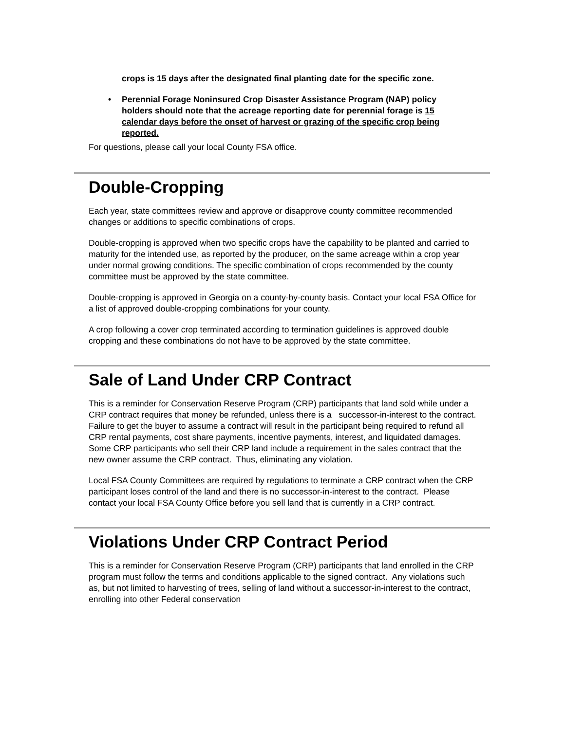crops is 15 days after the designated final planting date for the specific zone.
• Perennial Forage Noninsured Crop Disaster Assistance Program (NAP) policy holders should note that the acreage reporting date for perennial forage is 15 calendar days before the onset of harvest or grazing of the specific crop being reported.
For questions, please call your local County FSA office.
Double-Cropping
Each year, state committees review and approve or disapprove county committee recommended changes or additions to specific combinations of crops.
Double-cropping is approved when two specific crops have the capability to be planted and carried to maturity for the intended use, as reported by the producer, on the same acreage within a crop year under normal growing conditions. The specific combination of crops recommended by the county committee must be approved by the state committee.
Double-cropping is approved in Georgia on a county-by-county basis. Contact your local FSA Office for a list of approved double-cropping combinations for your county.
A crop following a cover crop terminated according to termination guidelines is approved double cropping and these combinations do not have to be approved by the state committee.
Sale of Land Under CRP Contract
This is a reminder for Conservation Reserve Program (CRP) participants that land sold while under a CRP contract requires that money be refunded, unless there is a successor-in-interest to the contract. Failure to get the buyer to assume a contract will result in the participant being required to refund all CRP rental payments, cost share payments, incentive payments, interest, and liquidated damages. Some CRP participants who sell their CRP land include a requirement in the sales contract that the new owner assume the CRP contract. Thus, eliminating any violation.
Local FSA County Committees are required by regulations to terminate a CRP contract when the CRP participant loses control of the land and there is no successor-in-interest to the contract. Please contact your local FSA County Office before you sell land that is currently in a CRP contract.
Violations Under CRP Contract Period
This is a reminder for Conservation Reserve Program (CRP) participants that land enrolled in the CRP program must follow the terms and conditions applicable to the signed contract. Any violations such as, but not limited to harvesting of trees, selling of land without a successor-in-interest to the contract, enrolling into other Federal conservation